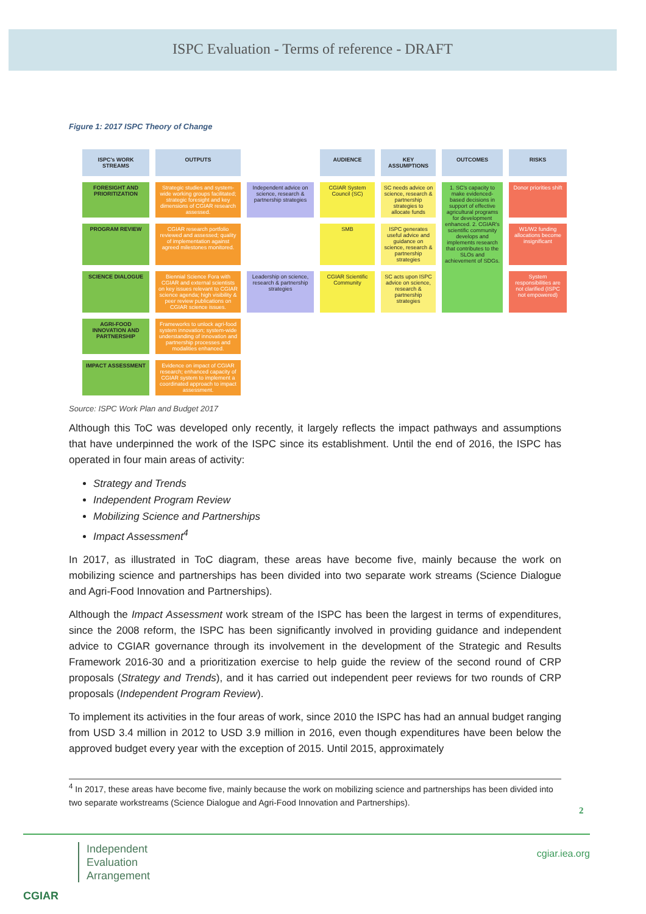ISPC Evaluation - Terms of reference - DRAFT
Figure 1: 2017 ISPC Theory of Change
ISPC's WORK STREAMS
OUTPUTS
AUDIENCE
KEY ASSUMPTIONS
OUTCOMES
RISKS
FORESIGHT AND PRIORITIZATION
Strategic studies and system-wide working groups facilitated; strategic foresight and key dimensions of CGIAR research assessed.
Independent advice on science, research & partnership strategies
CGIAR System Council (SC)
SC needs advice on science, research & partnership strategies to allocate funds
1. SC's capacity to make evidenced-based decisions in support of effective agricultural programs for development enhanced. 2. CGIAR's scientific community develops and implements research that contributes to the SLOs and achievement of SDGs.
Donor priorities shift
PROGRAM REVIEW
CGIAR research portfolio reviewed and assessed; quality of implementation against agreed milestones monitored.
SMB
ISPC generates useful advice and guidance on science, research & partnership strategies
W1/W2 funding allocations become insignificant
SCIENCE DIALOGUE
Biennial Science Fora with CGIAR and external scientists on key issues relevant to CGIAR science agenda; high visibility & peer review publications on CGIAR science issues.
Leadership on science, research & partnership strategies
CGIAR Scientific Community
SC acts upon ISPC advice on science, research & partnership strategies
System responsibilities are not clarified (ISPC not empowered)
AGRI-FOOD INNOVATION AND PARTNERSHIP
Frameworks to unlock agri-food system innovation; system-wide understanding of innovation and partnership processes and modalities enhanced.
IMPACT ASSESSMENT
Evidence on impact of CGIAR research; enhanced capacity of CGIAR system to implement a coordinated approach to impact assessment.
Source: ISPC Work Plan and Budget 2017
Although this ToC was developed only recently, it largely reflects the impact pathways and assumptions that have underpinned the work of the ISPC since its establishment. Until the end of 2016, the ISPC has operated in four main areas of activity:
Strategy and Trends
Independent Program Review
Mobilizing Science and Partnerships
Impact Assessment<sup>4</sup>
In 2017, as illustrated in ToC diagram, these areas have become five, mainly because the work on mobilizing science and partnerships has been divided into two separate work streams (Science Dialogue and Agri-Food Innovation and Partnerships).
Although the Impact Assessment work stream of the ISPC has been the largest in terms of expenditures, since the 2008 reform, the ISPC has been significantly involved in providing guidance and independent advice to CGIAR governance through its involvement in the development of the Strategic and Results Framework 2016-30 and a prioritization exercise to help guide the review of the second round of CRP proposals (Strategy and Trends), and it has carried out independent peer reviews for two rounds of CRP proposals (Independent Program Review).
To implement its activities in the four areas of work, since 2010 the ISPC has had an annual budget ranging from USD 3.4 million in 2012 to USD 3.9 million in 2016, even though expenditures have been below the approved budget every year with the exception of 2015. Until 2015, approximately
<sup>4</sup> In 2017, these areas have become five, mainly because the work on mobilizing science and partnerships has been divided into two separate workstreams (Science Dialogue and Agri-Food Innovation and Partnerships).
2
CGIAR
Independent
Evaluation
Arrangement
cgiar.iea.org